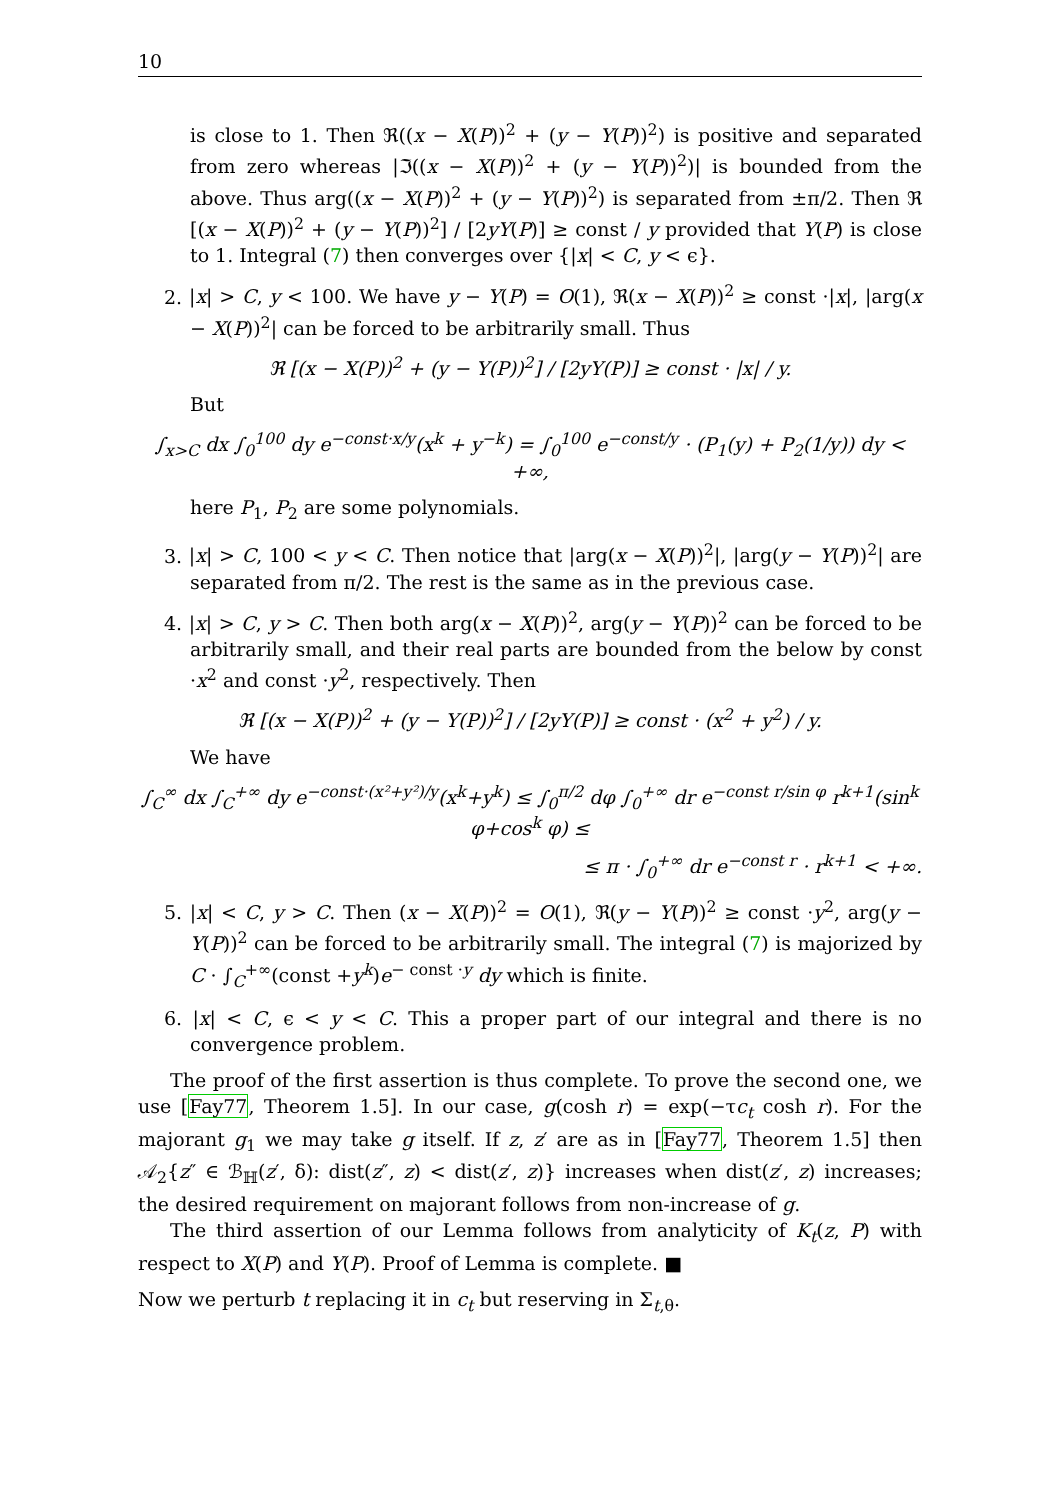10
is close to 1. Then ℜ((x − X(P))<sup>2</sup> + (y − Y(P))<sup>2</sup>) is positive and separated from zero whereas |ℑ((x − X(P))<sup>2</sup> + (y − Y(P))<sup>2</sup>)| is bounded from the above. Thus arg((x − X(P))<sup>2</sup> + (y − Y(P))<sup>2</sup>) is separated from ±π/2. Then ℜ [(x − X(P))<sup>2</sup> + (y − Y(P))<sup>2</sup>] / [2yY(P)] ≥ const / y provided that Y(P) is close to 1. Integral (7) then converges over {|x| < C, y < ϵ}.
2. |x| > C, y < 100. We have y − Y(P) = O(1), ℜ(x − X(P))<sup>2</sup> ≥ const ·|x|, |arg(x − X(P))<sup>2</sup>| can be forced to be arbitrarily small. Thus
ℜ [(x − X(P))<sup>2</sup> + (y − Y(P))<sup>2</sup>] / [2yY(P)] ≥ const · |x| / y.
But
∫<sub>x>C</sub> dx ∫<sub>0</sub><sup>100</sup> dy e<sup>−const·x/y</sup>(x<sup>k</sup> + y<sup>−k</sup>) = ∫<sub>0</sub><sup>100</sup> e<sup>−const/y</sup> · (P<sub>1</sub>(y) + P<sub>2</sub>(1/y)) dy < +∞,
here P<sub>1</sub>, P<sub>2</sub> are some polynomials.
3. |x| > C, 100 < y < C. Then notice that |arg(x − X(P))<sup>2</sup>|, |arg(y − Y(P))<sup>2</sup>| are separated from π/2. The rest is the same as in the previous case.
4. |x| > C, y > C. Then both arg(x − X(P))<sup>2</sup>, arg(y − Y(P))<sup>2</sup> can be forced to be arbitrarily small, and their real parts are bounded from the below by const ·x<sup>2</sup> and const ·y<sup>2</sup>, respectively. Then
ℜ [(x − X(P))<sup>2</sup> + (y − Y(P))<sup>2</sup>] / [2yY(P)] ≥ const · (x<sup>2</sup> + y<sup>2</sup>) / y.
We have
∫<sub>C</sub><sup>∞</sup> dx ∫<sub>C</sub><sup>+∞</sup> dy e<sup>−const·(x²+y²)/y</sup>(x<sup>k</sup>+y<sup>k</sup>) ≤ ∫<sub>0</sub><sup>π/2</sup> dφ ∫<sub>0</sub><sup>+∞</sup> dr e<sup>−const r/sin φ</sup> r<sup>k+1</sup>(sin<sup>k</sup> φ+cos<sup>k</sup> φ) ≤
≤ π · ∫<sub>0</sub><sup>+∞</sup> dr e<sup>−const r</sup> · r<sup>k+1</sup> < +∞.
5. |x| < C, y > C. Then (x − X(P))<sup>2</sup> = O(1), ℜ(y − Y(P))<sup>2</sup> ≥ const ·y<sup>2</sup>, arg(y − Y(P))<sup>2</sup> can be forced to be arbitrarily small. The integral (7) is majorized by C · ∫<sub>C</sub><sup>+∞</sup>(const +y<sup>k</sup>)e<sup>− const ·y</sup> dy which is finite.
6. |x| < C, ϵ < y < C. This a proper part of our integral and there is no convergence problem.
The proof of the first assertion is thus complete. To prove the second one, we use [Fay77, Theorem 1.5]. In our case, g(cosh r) = exp(−τc<sub>t</sub> cosh r). For the majorant g<sub>1</sub> we may take g itself. If z, z′ are as in [Fay77, Theorem 1.5] then 𝒜<sub>2</sub>{z″ ∈ ℬ<sub>ℍ</sub>(z′, δ): dist(z″, z) < dist(z′, z)} increases when dist(z′, z) increases; the desired requirement on majorant follows from non-increase of g.
The third assertion of our Lemma follows from analyticity of K<sub>t</sub>(z, P) with respect to X(P) and Y(P). Proof of Lemma is complete. ■
Now we perturb t replacing it in c<sub>t</sub> but reserving in Σ<sub>t,θ</sub>.